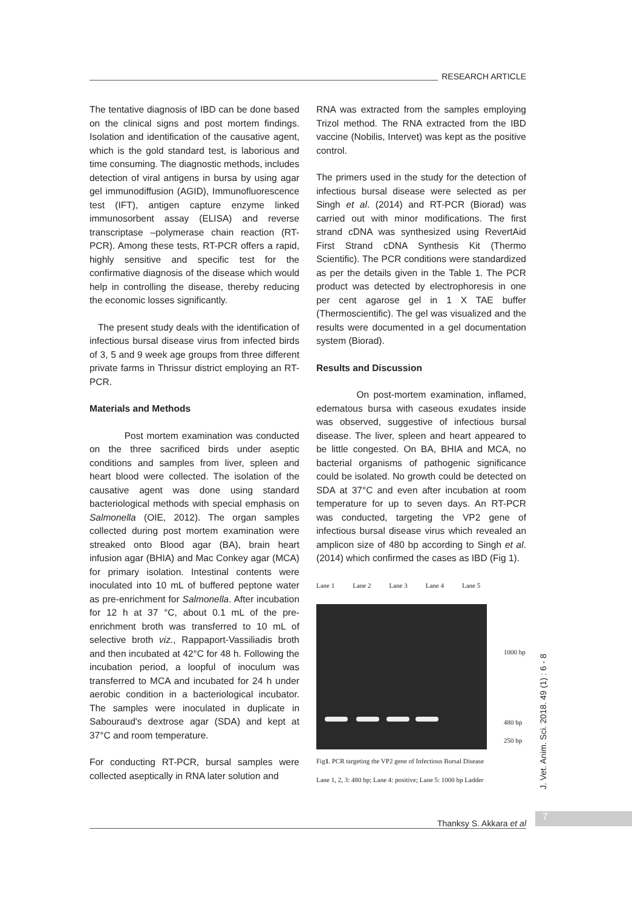RESEARCH ARTICLE
The tentative diagnosis of IBD can be done based on the clinical signs and post mortem findings. Isolation and identification of the causative agent, which is the gold standard test, is laborious and time consuming. The diagnostic methods, includes detection of viral antigens in bursa by using agar gel immunodiffusion (AGID), Immunofluorescence test (IFT), antigen capture enzyme linked immunosorbent assay (ELISA) and reverse transcriptase –polymerase chain reaction (RT-PCR). Among these tests, RT-PCR offers a rapid, highly sensitive and specific test for the confirmative diagnosis of the disease which would help in controlling the disease, thereby reducing the economic losses significantly.
The present study deals with the identification of infectious bursal disease virus from infected birds of 3, 5 and 9 week age groups from three different private farms in Thrissur district employing an RT-PCR.
Materials and Methods
Post mortem examination was conducted on the three sacrificed birds under aseptic conditions and samples from liver, spleen and heart blood were collected. The isolation of the causative agent was done using standard bacteriological methods with special emphasis on Salmonella (OIE, 2012). The organ samples collected during post mortem examination were streaked onto Blood agar (BA), brain heart infusion agar (BHIA) and Mac Conkey agar (MCA) for primary isolation. Intestinal contents were inoculated into 10 mL of buffered peptone water as pre-enrichment for Salmonella. After incubation for 12 h at 37 °C, about 0.1 mL of the pre-enrichment broth was transferred to 10 mL of selective broth viz., Rappaport-Vassiliadis broth and then incubated at 42°C for 48 h. Following the incubation period, a loopful of inoculum was transferred to MCA and incubated for 24 h under aerobic condition in a bacteriological incubator. The samples were inoculated in duplicate in Sabouraud's dextrose agar (SDA) and kept at 37°C and room temperature.
For conducting RT-PCR, bursal samples were collected aseptically in RNA later solution and
RNA was extracted from the samples employing Trizol method. The RNA extracted from the IBD vaccine (Nobilis, Intervet) was kept as the positive control.
The primers used in the study for the detection of infectious bursal disease were selected as per Singh et al. (2014) and RT-PCR (Biorad) was carried out with minor modifications. The first strand cDNA was synthesized using RevertAid First Strand cDNA Synthesis Kit (Thermo Scientific). The PCR conditions were standardized as per the details given in the Table 1. The PCR product was detected by electrophoresis in one per cent agarose gel in 1 X TAE buffer (Thermoscientific). The gel was visualized and the results were documented in a gel documentation system (Biorad).
Results and Discussion
On post-mortem examination, inflamed, edematous bursa with caseous exudates inside was observed, suggestive of infectious bursal disease. The liver, spleen and heart appeared to be little congested. On BA, BHIA and MCA, no bacterial organisms of pathogenic significance could be isolated. No growth could be detected on SDA at 37°C and even after incubation at room temperature for up to seven days. An RT-PCR was conducted, targeting the VP2 gene of infectious bursal disease virus which revealed an amplicon size of 480 bp according to Singh et al. (2014) which confirmed the cases as IBD (Fig 1).
Lane 1 Lane 2 Lane 3 Lane 4 Lane 5
1000 bp
480 bp
250 bp
Fig1. PCR targeting the VP2 gene of Infectious Bursal Disease
Lane 1, 2, 3: 480 bp; Lane 4: positive; Lane 5: 1000 bp Ladder
J. Vet. Anim. Sci. 2018. 49 (1) : 6 - 8
Thanksy S. Akkara et al
7